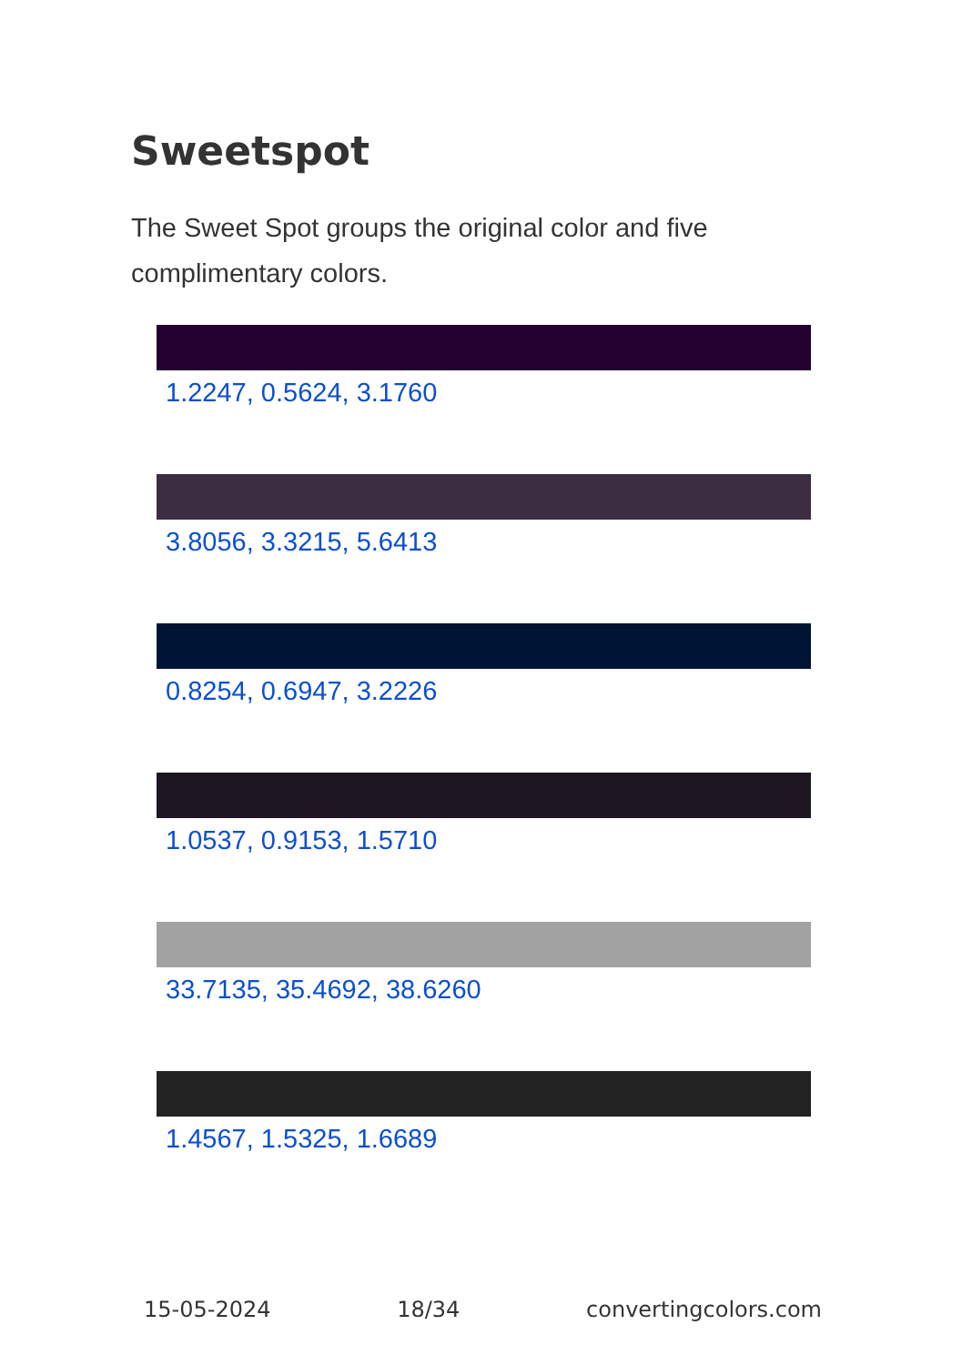Sweetspot
The Sweet Spot groups the original color and five complimentary colors.
1.2247, 0.5624, 3.1760
3.8056, 3.3215, 5.6413
0.8254, 0.6947, 3.2226
1.0537, 0.9153, 1.5710
33.7135, 35.4692, 38.6260
1.4567, 1.5325, 1.6689
15-05-2024 18/34 convertingcolors.com